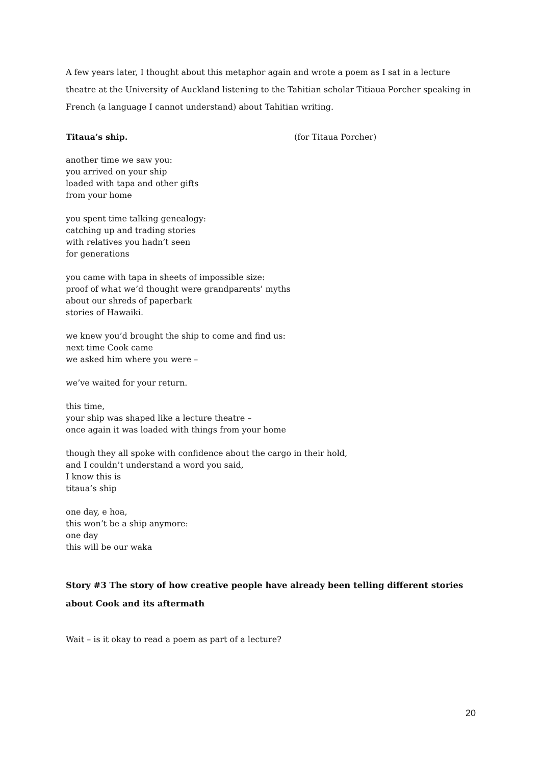A few years later, I thought about this metaphor again and wrote a poem as I sat in a lecture theatre at the University of Auckland listening to the Tahitian scholar Titiaua Porcher speaking in French (a language I cannot understand) about Tahitian writing.
Titaua’s ship. (for Titaua Porcher)
another time we saw you:
you arrived on your ship
loaded with tapa and other gifts
from your home
you spent time talking genealogy:
catching up and trading stories
with relatives you hadn’t seen
for generations
you came with tapa in sheets of impossible size:
proof of what we’d thought were grandparents’ myths
about our shreds of paperbark
stories of Hawaiki.
we knew you’d brought the ship to come and find us:
next time Cook came
we asked him where you were –
we’ve waited for your return.
this time,
your ship was shaped like a lecture theatre –
once again it was loaded with things from your home
though they all spoke with confidence about the cargo in their hold,
and I couldn’t understand a word you said,
I know this is
titaua’s ship
one day, e hoa,
this won’t be a ship anymore:
one day
this will be our waka
Story #3 The story of how creative people have already been telling different stories about Cook and its aftermath
Wait – is it okay to read a poem as part of a lecture?
20